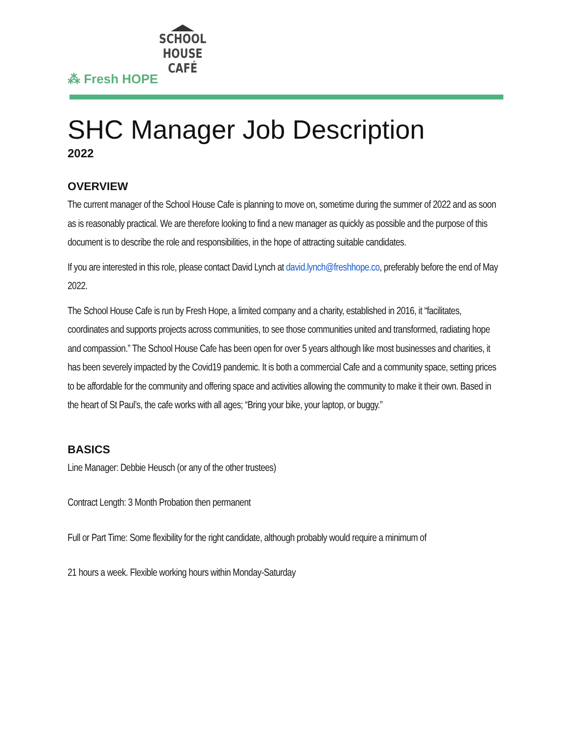SCHOOL HOUSE
CAFÉ
⁂ Fresh HOPE
SHC Manager Job Description
2022
OVERVIEW
The current manager of the School House Cafe is planning to move on, sometime during the summer of 2022 and as soon as is reasonably practical. We are therefore looking to find a new manager as quickly as possible and the purpose of this document is to describe the role and responsibilities, in the hope of attracting suitable candidates.
If you are interested in this role, please contact David Lynch at david.lynch@freshhope.co, preferably before the end of May 2022.
The School House Cafe is run by Fresh Hope, a limited company and a charity, established in 2016, it “facilitates, coordinates and supports projects across communities, to see those communities united and transformed, radiating hope and compassion.” The School House Cafe has been open for over 5 years although like most businesses and charities, it has been severely impacted by the Covid19 pandemic. It is both a commercial Cafe and a community space, setting prices to be affordable for the community and offering space and activities allowing the community to make it their own. Based in the heart of St Paul’s, the cafe works with all ages; “Bring your bike, your laptop, or buggy.”
BASICS
Line Manager: Debbie Heusch (or any of the other trustees)
Contract Length: 3 Month Probation then permanent
Full or Part Time: Some flexibility for the right candidate, although probably would require a minimum of
21 hours a week. Flexible working hours within Monday-Saturday